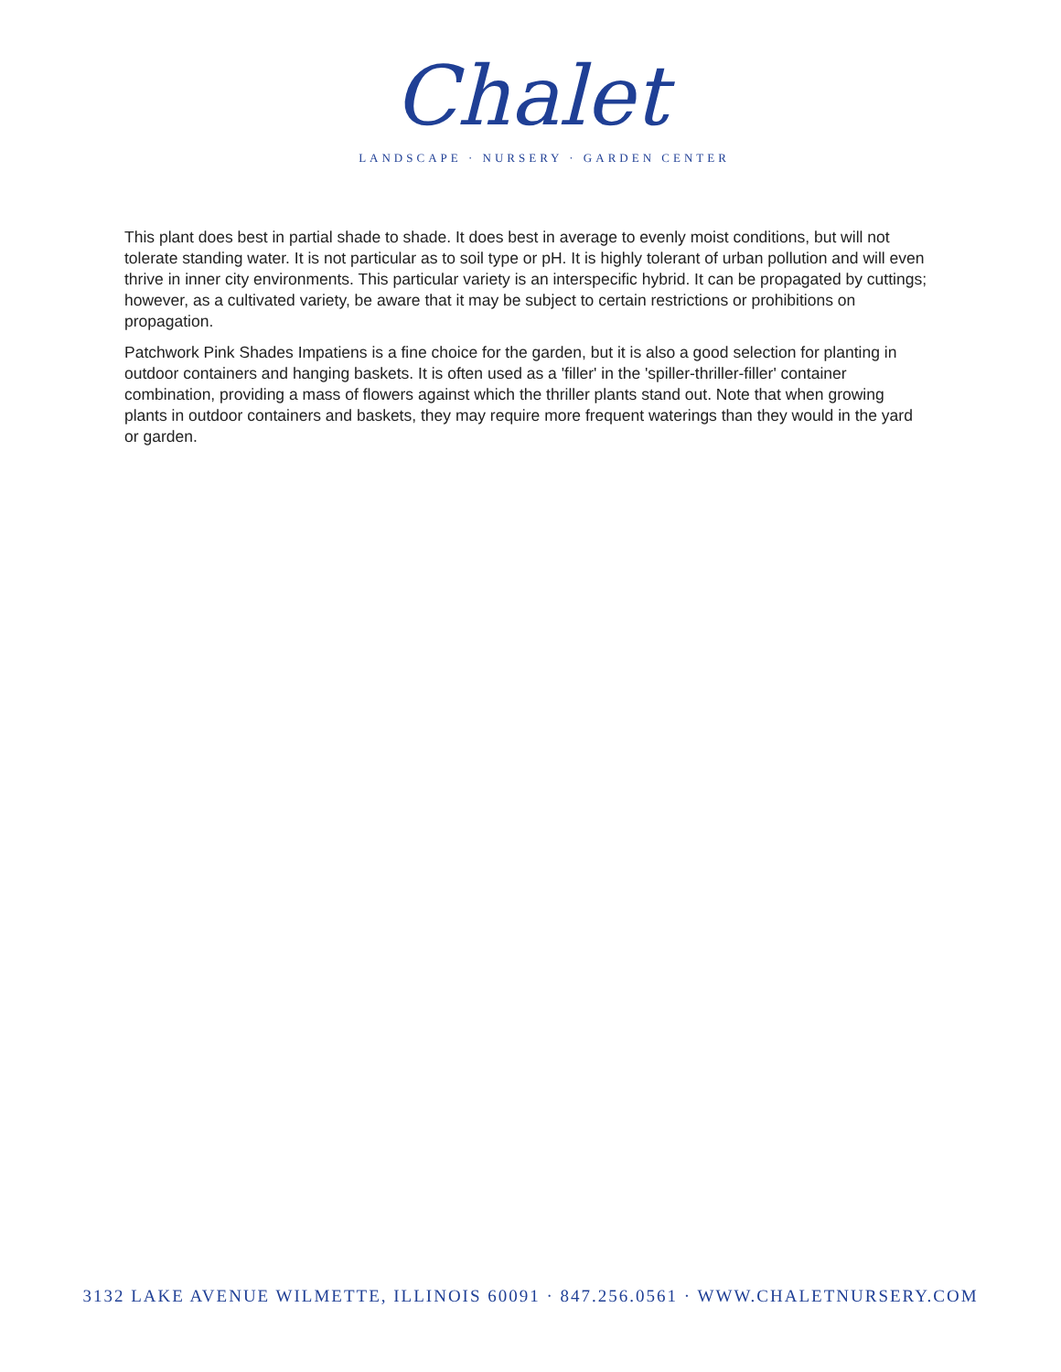Chalet
LANDSCAPE · NURSERY · GARDEN CENTER
This plant does best in partial shade to shade. It does best in average to evenly moist conditions, but will not tolerate standing water. It is not particular as to soil type or pH. It is highly tolerant of urban pollution and will even thrive in inner city environments. This particular variety is an interspecific hybrid. It can be propagated by cuttings; however, as a cultivated variety, be aware that it may be subject to certain restrictions or prohibitions on propagation.
Patchwork Pink Shades Impatiens is a fine choice for the garden, but it is also a good selection for planting in outdoor containers and hanging baskets. It is often used as a 'filler' in the 'spiller-thriller-filler' container combination, providing a mass of flowers against which the thriller plants stand out. Note that when growing plants in outdoor containers and baskets, they may require more frequent waterings than they would in the yard or garden.
3132 LAKE AVENUE WILMETTE, ILLINOIS 60091 · 847.256.0561 · WWW.CHALETNURSERY.COM